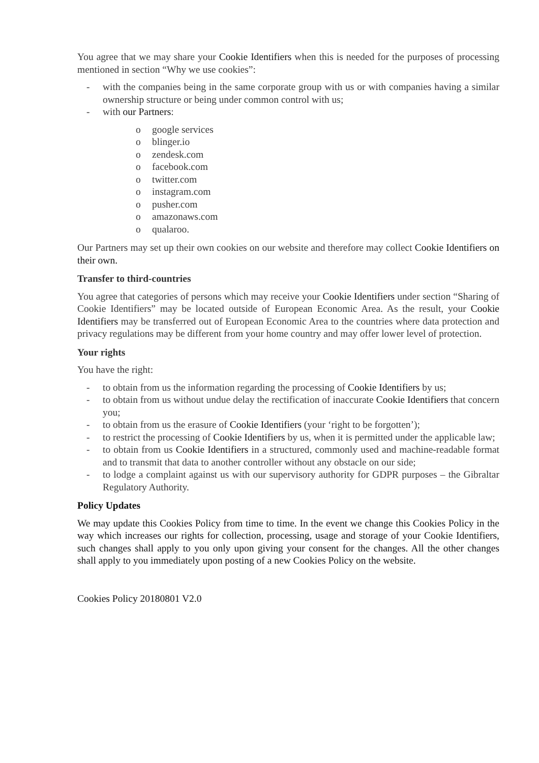You agree that we may share your Cookie Identifiers when this is needed for the purposes of processing mentioned in section “Why we use cookies”:
- with the companies being in the same corporate group with us or with companies having a similar ownership structure or being under common control with us;
- with our Partners:
o google services
o blinger.io
o zendesk.com
o facebook.com
o twitter.com
o instagram.com
o pusher.com
o amazonaws.com
o qualaroo.
Our Partners may set up their own cookies on our website and therefore may collect Cookie Identifiers on their own.
Transfer to third-countries
You agree that categories of persons which may receive your Cookie Identifiers under section “Sharing of Cookie Identifiers” may be located outside of European Economic Area. As the result, your Cookie Identifiers may be transferred out of European Economic Area to the countries where data protection and privacy regulations may be different from your home country and may offer lower level of protection.
Your rights
You have the right:
- to obtain from us the information regarding the processing of Cookie Identifiers by us;
- to obtain from us without undue delay the rectification of inaccurate Cookie Identifiers that concern you;
- to obtain from us the erasure of Cookie Identifiers (your ‘right to be forgotten’);
- to restrict the processing of Cookie Identifiers by us, when it is permitted under the applicable law;
- to obtain from us Cookie Identifiers in a structured, commonly used and machine-readable format and to transmit that data to another controller without any obstacle on our side;
- to lodge a complaint against us with our supervisory authority for GDPR purposes – the Gibraltar Regulatory Authority.
Policy Updates
We may update this Cookies Policy from time to time. In the event we change this Cookies Policy in the way which increases our rights for collection, processing, usage and storage of your Cookie Identifiers, such changes shall apply to you only upon giving your consent for the changes. All the other changes shall apply to you immediately upon posting of a new Cookies Policy on the website.
Cookies Policy 20180801 V2.0